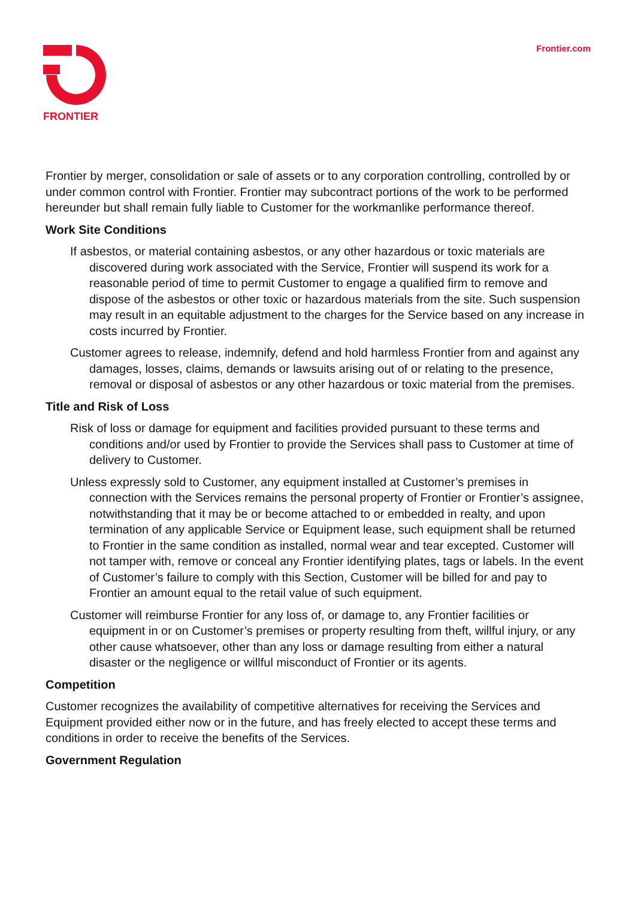FRONTIER
Frontier.com
Frontier by merger, consolidation or sale of assets or to any corporation controlling, controlled by or under common control with Frontier. Frontier may subcontract portions of the work to be performed hereunder but shall remain fully liable to Customer for the workmanlike performance thereof.
Work Site Conditions
If asbestos, or material containing asbestos, or any other hazardous or toxic materials are discovered during work associated with the Service, Frontier will suspend its work for a reasonable period of time to permit Customer to engage a qualified firm to remove and dispose of the asbestos or other toxic or hazardous materials from the site. Such suspension may result in an equitable adjustment to the charges for the Service based on any increase in costs incurred by Frontier.
Customer agrees to release, indemnify, defend and hold harmless Frontier from and against any damages, losses, claims, demands or lawsuits arising out of or relating to the presence, removal or disposal of asbestos or any other hazardous or toxic material from the premises.
Title and Risk of Loss
Risk of loss or damage for equipment and facilities provided pursuant to these terms and conditions and/or used by Frontier to provide the Services shall pass to Customer at time of delivery to Customer.
Unless expressly sold to Customer, any equipment installed at Customer’s premises in connection with the Services remains the personal property of Frontier or Frontier’s assignee, notwithstanding that it may be or become attached to or embedded in realty, and upon termination of any applicable Service or Equipment lease, such equipment shall be returned to Frontier in the same condition as installed, normal wear and tear excepted. Customer will not tamper with, remove or conceal any Frontier identifying plates, tags or labels. In the event of Customer’s failure to comply with this Section, Customer will be billed for and pay to Frontier an amount equal to the retail value of such equipment.
Customer will reimburse Frontier for any loss of, or damage to, any Frontier facilities or equipment in or on Customer’s premises or property resulting from theft, willful injury, or any other cause whatsoever, other than any loss or damage resulting from either a natural disaster or the negligence or willful misconduct of Frontier or its agents.
Competition
Customer recognizes the availability of competitive alternatives for receiving the Services and Equipment provided either now or in the future, and has freely elected to accept these terms and conditions in order to receive the benefits of the Services.
Government Regulation